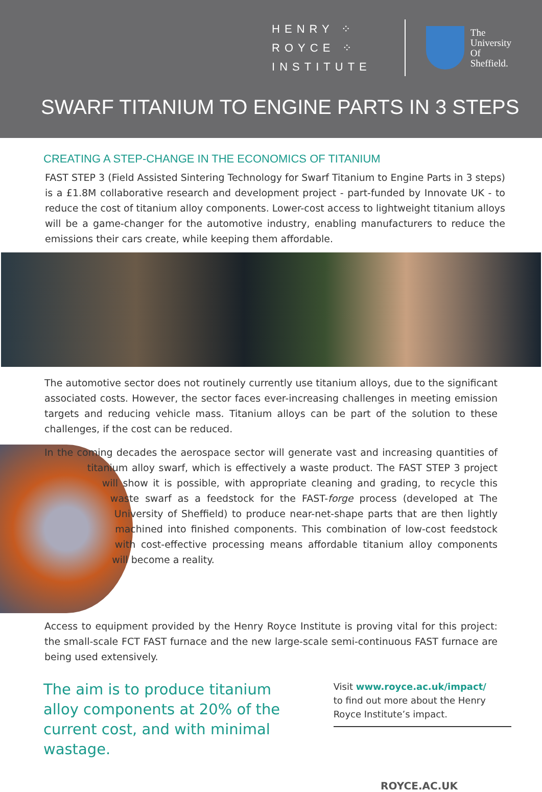HENRY ⁘
ROYCE ⁘
INSTITUTE
The
University
Of
Sheffield.
SWARF TITANIUM TO ENGINE PARTS IN 3 STEPS
CREATING A STEP-CHANGE IN THE ECONOMICS OF TITANIUM
FAST STEP 3 (Field Assisted Sintering Technology for Swarf Titanium to Engine Parts in 3 steps) is a £1.8M collaborative research and development project - part-funded by Innovate UK - to reduce the cost of titanium alloy components. Lower-cost access to lightweight titanium alloys will be a game-changer for the automotive industry, enabling manufacturers to reduce the emissions their cars create, while keeping them affordable.
The automotive sector does not routinely currently use titanium alloys, due to the significant associated costs. However, the sector faces ever-increasing challenges in meeting emission targets and reducing vehicle mass. Titanium alloys can be part of the solution to these challenges, if the cost can be reduced.
In the coming decades the aerospace sector will generate vast and increasing quantities of titanium alloy swarf, which is effectively a waste product. The FAST STEP 3 project will show it is possible, with appropriate cleaning and grading, to recycle this waste swarf as a feedstock for the FAST-forge process (developed at The University of Sheffield) to produce near-net-shape parts that are then lightly machined into finished components. This combination of low-cost feedstock with cost-effective processing means affordable titanium alloy components will become a reality.
Access to equipment provided by the Henry Royce Institute is proving vital for this project: the small-scale FCT FAST furnace and the new large-scale semi-continuous FAST furnace are being used extensively.
The aim is to produce titanium alloy components at 20% of the current cost, and with minimal wastage.
Visit www.royce.ac.uk/impact/
to find out more about the Henry Royce Institute’s impact.
ROYCE.AC.UK